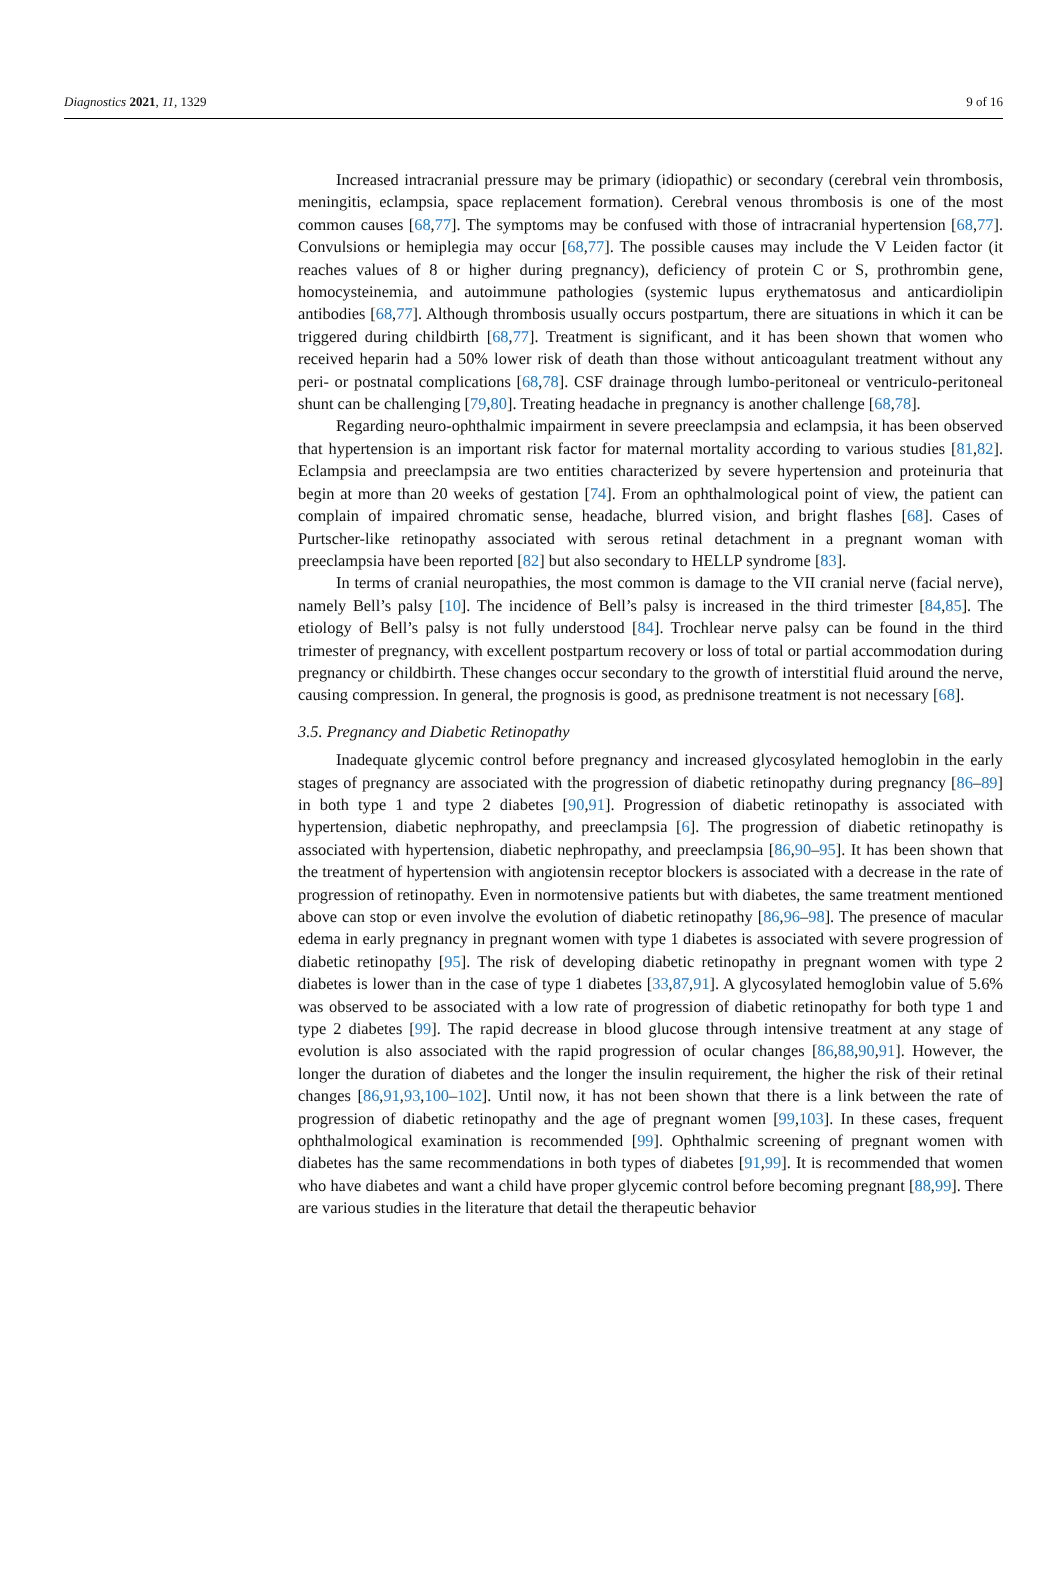Diagnostics 2021, 11, 1329 9 of 16
Increased intracranial pressure may be primary (idiopathic) or secondary (cerebral vein thrombosis, meningitis, eclampsia, space replacement formation). Cerebral venous thrombosis is one of the most common causes [68,77]. The symptoms may be confused with those of intracranial hypertension [68,77]. Convulsions or hemiplegia may occur [68,77]. The possible causes may include the V Leiden factor (it reaches values of 8 or higher during pregnancy), deficiency of protein C or S, prothrombin gene, homocysteinemia, and autoimmune pathologies (systemic lupus erythematosus and anticardiolipin antibodies [68,77]. Although thrombosis usually occurs postpartum, there are situations in which it can be triggered during childbirth [68,77]. Treatment is significant, and it has been shown that women who received heparin had a 50% lower risk of death than those without anticoagulant treatment without any peri- or postnatal complications [68,78]. CSF drainage through lumbo-peritoneal or ventriculo-peritoneal shunt can be challenging [79,80]. Treating headache in pregnancy is another challenge [68,78].
Regarding neuro-ophthalmic impairment in severe preeclampsia and eclampsia, it has been observed that hypertension is an important risk factor for maternal mortality according to various studies [81,82]. Eclampsia and preeclampsia are two entities characterized by severe hypertension and proteinuria that begin at more than 20 weeks of gestation [74]. From an ophthalmological point of view, the patient can complain of impaired chromatic sense, headache, blurred vision, and bright flashes [68]. Cases of Purtscher-like retinopathy associated with serous retinal detachment in a pregnant woman with preeclampsia have been reported [82] but also secondary to HELLP syndrome [83].
In terms of cranial neuropathies, the most common is damage to the VII cranial nerve (facial nerve), namely Bell’s palsy [10]. The incidence of Bell’s palsy is increased in the third trimester [84,85]. The etiology of Bell’s palsy is not fully understood [84]. Trochlear nerve palsy can be found in the third trimester of pregnancy, with excellent postpartum recovery or loss of total or partial accommodation during pregnancy or childbirth. These changes occur secondary to the growth of interstitial fluid around the nerve, causing compression. In general, the prognosis is good, as prednisone treatment is not necessary [68].
3.5. Pregnancy and Diabetic Retinopathy
Inadequate glycemic control before pregnancy and increased glycosylated hemoglobin in the early stages of pregnancy are associated with the progression of diabetic retinopathy during pregnancy [86–89] in both type 1 and type 2 diabetes [90,91]. Progression of diabetic retinopathy is associated with hypertension, diabetic nephropathy, and preeclampsia [6]. The progression of diabetic retinopathy is associated with hypertension, diabetic nephropathy, and preeclampsia [86,90–95]. It has been shown that the treatment of hypertension with angiotensin receptor blockers is associated with a decrease in the rate of progression of retinopathy. Even in normotensive patients but with diabetes, the same treatment mentioned above can stop or even involve the evolution of diabetic retinopathy [86,96–98]. The presence of macular edema in early pregnancy in pregnant women with type 1 diabetes is associated with severe progression of diabetic retinopathy [95]. The risk of developing diabetic retinopathy in pregnant women with type 2 diabetes is lower than in the case of type 1 diabetes [33,87,91]. A glycosylated hemoglobin value of 5.6% was observed to be associated with a low rate of progression of diabetic retinopathy for both type 1 and type 2 diabetes [99]. The rapid decrease in blood glucose through intensive treatment at any stage of evolution is also associated with the rapid progression of ocular changes [86,88,90,91]. However, the longer the duration of diabetes and the longer the insulin requirement, the higher the risk of their retinal changes [86,91,93,100–102]. Until now, it has not been shown that there is a link between the rate of progression of diabetic retinopathy and the age of pregnant women [99,103]. In these cases, frequent ophthalmological examination is recommended [99]. Ophthalmic screening of pregnant women with diabetes has the same recommendations in both types of diabetes [91,99]. It is recommended that women who have diabetes and want a child have proper glycemic control before becoming pregnant [88,99]. There are various studies in the literature that detail the therapeutic behavior